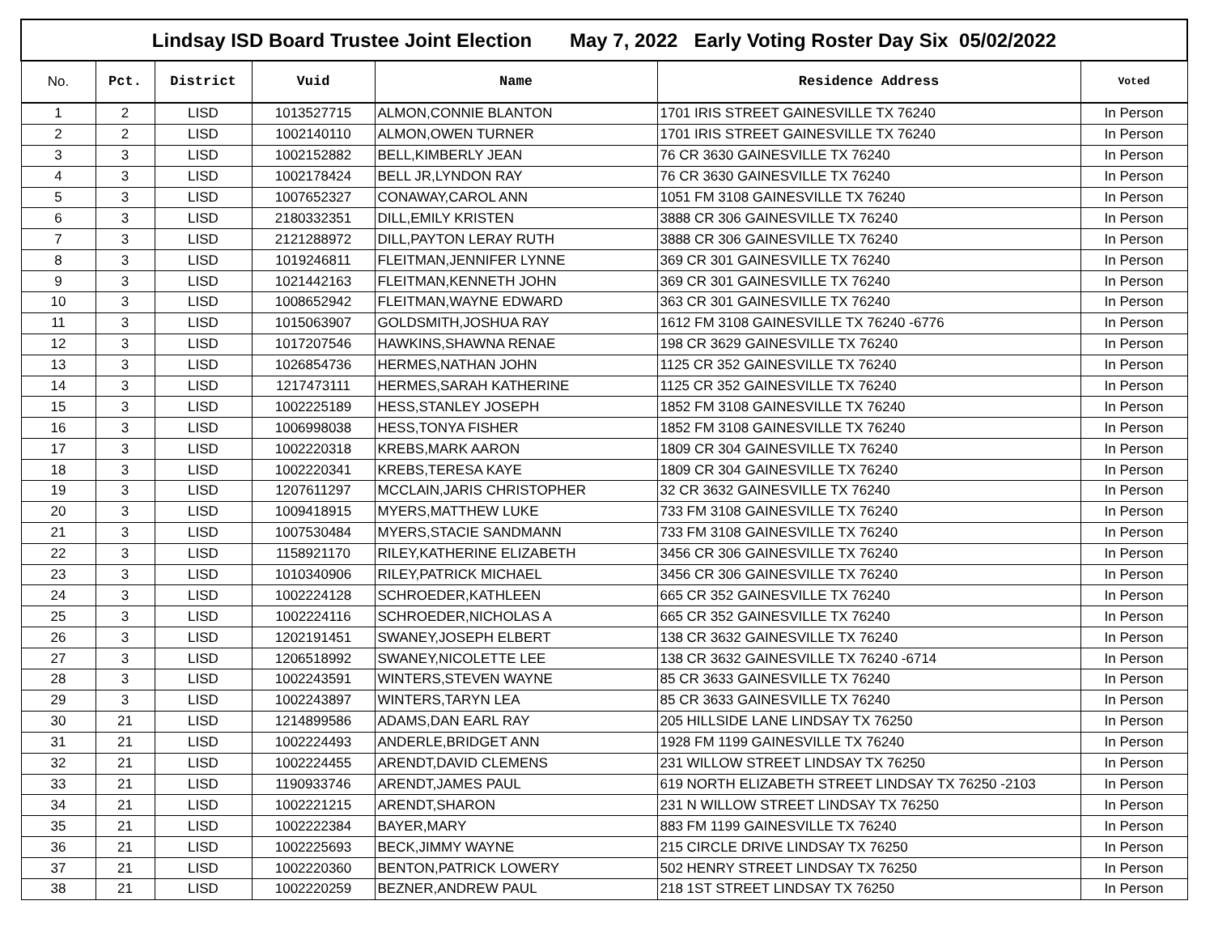| Lindsay ISD Board Trustee Joint Election May 7, 2022 Early Voting Roster Day Six 05/02/2022 | | | | | | |
| No. | Pct. | District | Vuid | Name | Residence Address | Voted |
| 1 | 2 | LISD | 1013527715 | ALMON,CONNIE BLANTON | 1701 IRIS STREET GAINESVILLE TX 76240 | In Person |
| 2 | 2 | LISD | 1002140110 | ALMON,OWEN TURNER | 1701 IRIS STREET GAINESVILLE TX 76240 | In Person |
| 3 | 3 | LISD | 1002152882 | BELL,KIMBERLY JEAN | 76 CR 3630 GAINESVILLE TX 76240 | In Person |
| 4 | 3 | LISD | 1002178424 | BELL JR,LYNDON RAY | 76 CR 3630 GAINESVILLE TX 76240 | In Person |
| 5 | 3 | LISD | 1007652327 | CONAWAY,CAROL ANN | 1051 FM 3108 GAINESVILLE TX 76240 | In Person |
| 6 | 3 | LISD | 2180332351 | DILL,EMILY KRISTEN | 3888 CR 306 GAINESVILLE TX 76240 | In Person |
| 7 | 3 | LISD | 2121288972 | DILL,PAYTON LERAY RUTH | 3888 CR 306 GAINESVILLE TX 76240 | In Person |
| 8 | 3 | LISD | 1019246811 | FLEITMAN,JENNIFER LYNNE | 369 CR 301 GAINESVILLE TX 76240 | In Person |
| 9 | 3 | LISD | 1021442163 | FLEITMAN,KENNETH JOHN | 369 CR 301 GAINESVILLE TX 76240 | In Person |
| 10 | 3 | LISD | 1008652942 | FLEITMAN,WAYNE EDWARD | 363 CR 301 GAINESVILLE TX 76240 | In Person |
| 11 | 3 | LISD | 1015063907 | GOLDSMITH,JOSHUA RAY | 1612 FM 3108 GAINESVILLE TX 76240 -6776 | In Person |
| 12 | 3 | LISD | 1017207546 | HAWKINS,SHAWNA RENAE | 198 CR 3629 GAINESVILLE TX 76240 | In Person |
| 13 | 3 | LISD | 1026854736 | HERMES,NATHAN JOHN | 1125 CR 352 GAINESVILLE TX 76240 | In Person |
| 14 | 3 | LISD | 1217473111 | HERMES,SARAH KATHERINE | 1125 CR 352 GAINESVILLE TX 76240 | In Person |
| 15 | 3 | LISD | 1002225189 | HESS,STANLEY JOSEPH | 1852 FM 3108 GAINESVILLE TX 76240 | In Person |
| 16 | 3 | LISD | 1006998038 | HESS,TONYA FISHER | 1852 FM 3108 GAINESVILLE TX 76240 | In Person |
| 17 | 3 | LISD | 1002220318 | KREBS,MARK AARON | 1809 CR 304 GAINESVILLE TX 76240 | In Person |
| 18 | 3 | LISD | 1002220341 | KREBS,TERESA KAYE | 1809 CR 304 GAINESVILLE TX 76240 | In Person |
| 19 | 3 | LISD | 1207611297 | MCCLAIN,JARIS CHRISTOPHER | 32 CR 3632 GAINESVILLE TX 76240 | In Person |
| 20 | 3 | LISD | 1009418915 | MYERS,MATTHEW LUKE | 733 FM 3108 GAINESVILLE TX 76240 | In Person |
| 21 | 3 | LISD | 1007530484 | MYERS,STACIE SANDMANN | 733 FM 3108 GAINESVILLE TX 76240 | In Person |
| 22 | 3 | LISD | 1158921170 | RILEY,KATHERINE ELIZABETH | 3456 CR 306 GAINESVILLE TX 76240 | In Person |
| 23 | 3 | LISD | 1010340906 | RILEY,PATRICK MICHAEL | 3456 CR 306 GAINESVILLE TX 76240 | In Person |
| 24 | 3 | LISD | 1002224128 | SCHROEDER,KATHLEEN | 665 CR 352 GAINESVILLE TX 76240 | In Person |
| 25 | 3 | LISD | 1002224116 | SCHROEDER,NICHOLAS A | 665 CR 352 GAINESVILLE TX 76240 | In Person |
| 26 | 3 | LISD | 1202191451 | SWANEY,JOSEPH ELBERT | 138 CR 3632 GAINESVILLE TX 76240 | In Person |
| 27 | 3 | LISD | 1206518992 | SWANEY,NICOLETTE LEE | 138 CR 3632 GAINESVILLE TX 76240 -6714 | In Person |
| 28 | 3 | LISD | 1002243591 | WINTERS,STEVEN WAYNE | 85 CR 3633 GAINESVILLE TX 76240 | In Person |
| 29 | 3 | LISD | 1002243897 | WINTERS,TARYN LEA | 85 CR 3633 GAINESVILLE TX 76240 | In Person |
| 30 | 21 | LISD | 1214899586 | ADAMS,DAN EARL RAY | 205 HILLSIDE LANE LINDSAY TX 76250 | In Person |
| 31 | 21 | LISD | 1002224493 | ANDERLE,BRIDGET ANN | 1928 FM 1199 GAINESVILLE TX 76240 | In Person |
| 32 | 21 | LISD | 1002224455 | ARENDT,DAVID CLEMENS | 231 WILLOW STREET LINDSAY TX 76250 | In Person |
| 33 | 21 | LISD | 1190933746 | ARENDT,JAMES PAUL | 619 NORTH ELIZABETH STREET LINDSAY TX 76250 -2103 | In Person |
| 34 | 21 | LISD | 1002221215 | ARENDT,SHARON | 231 N WILLOW STREET LINDSAY TX 76250 | In Person |
| 35 | 21 | LISD | 1002222384 | BAYER,MARY | 883 FM 1199 GAINESVILLE TX 76240 | In Person |
| 36 | 21 | LISD | 1002225693 | BECK,JIMMY WAYNE | 215 CIRCLE DRIVE LINDSAY TX 76250 | In Person |
| 37 | 21 | LISD | 1002220360 | BENTON,PATRICK LOWERY | 502 HENRY STREET LINDSAY TX 76250 | In Person |
| 38 | 21 | LISD | 1002220259 | BEZNER,ANDREW PAUL | 218 1ST STREET LINDSAY TX 76250 | In Person |